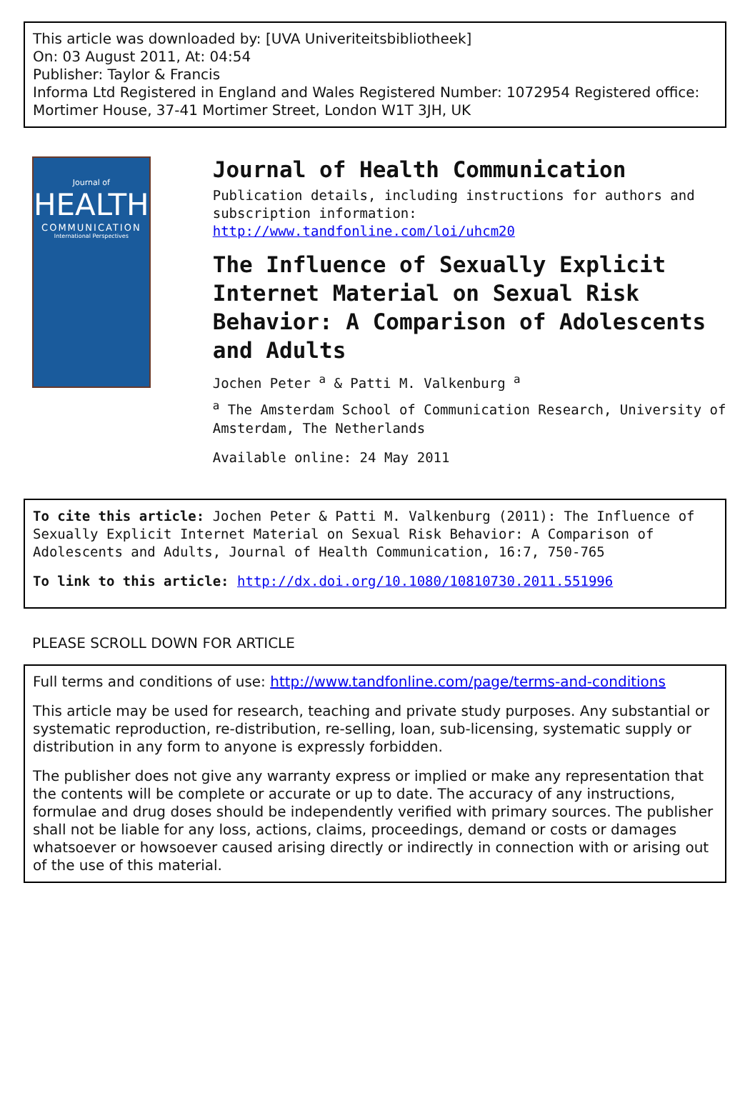This article was downloaded by: [UVA Univeriteitsbibliotheek]
On: 03 August 2011, At: 04:54
Publisher: Taylor & Francis
Informa Ltd Registered in England and Wales Registered Number: 1072954 Registered office: Mortimer House, 37-41 Mortimer Street, London W1T 3JH, UK
Journal of
HEALTH
COMMUNICATION
International Perspectives
Journal of Health Communication
Publication details, including instructions for authors and subscription information:
http://www.tandfonline.com/loi/uhcm20
The Influence of Sexually Explicit Internet Material on Sexual Risk Behavior: A Comparison of Adolescents and Adults
Jochen Peter <sup>a</sup> & Patti M. Valkenburg <sup>a</sup>
<sup>a</sup> The Amsterdam School of Communication Research, University of Amsterdam, The Netherlands
Available online: 24 May 2011
To cite this article: Jochen Peter & Patti M. Valkenburg (2011): The Influence of Sexually Explicit Internet Material on Sexual Risk Behavior: A Comparison of Adolescents and Adults, Journal of Health Communication, 16:7, 750-765
To link to this article: http://dx.doi.org/10.1080/10810730.2011.551996
PLEASE SCROLL DOWN FOR ARTICLE
Full terms and conditions of use: http://www.tandfonline.com/page/terms-and-conditions
This article may be used for research, teaching and private study purposes. Any substantial or systematic reproduction, re-distribution, re-selling, loan, sub-licensing, systematic supply or distribution in any form to anyone is expressly forbidden.
The publisher does not give any warranty express or implied or make any representation that the contents will be complete or accurate or up to date. The accuracy of any instructions, formulae and drug doses should be independently verified with primary sources. The publisher shall not be liable for any loss, actions, claims, proceedings, demand or costs or damages whatsoever or howsoever caused arising directly or indirectly in connection with or arising out of the use of this material.